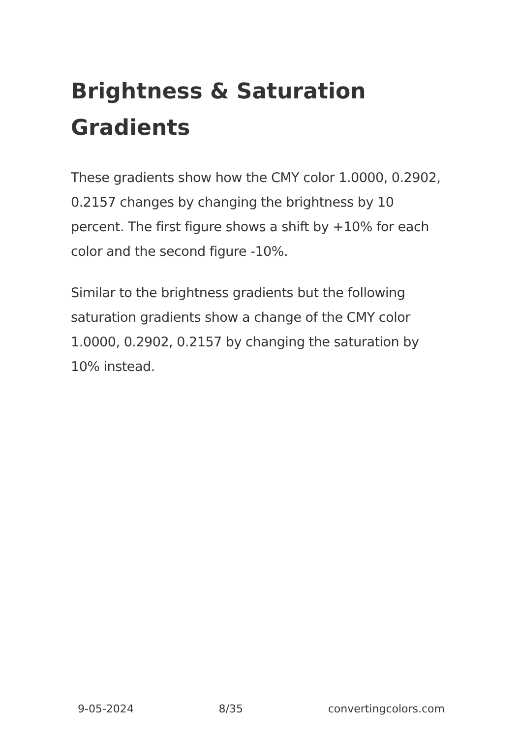Brightness & Saturation Gradients
These gradients show how the CMY color 1.0000, 0.2902, 0.2157 changes by changing the brightness by 10 percent. The first figure shows a shift by +10% for each color and the second figure -10%.
Similar to the brightness gradients but the following saturation gradients show a change of the CMY color 1.0000, 0.2902, 0.2157 by changing the saturation by 10% instead.
9-05-2024 8/35 convertingcolors.com